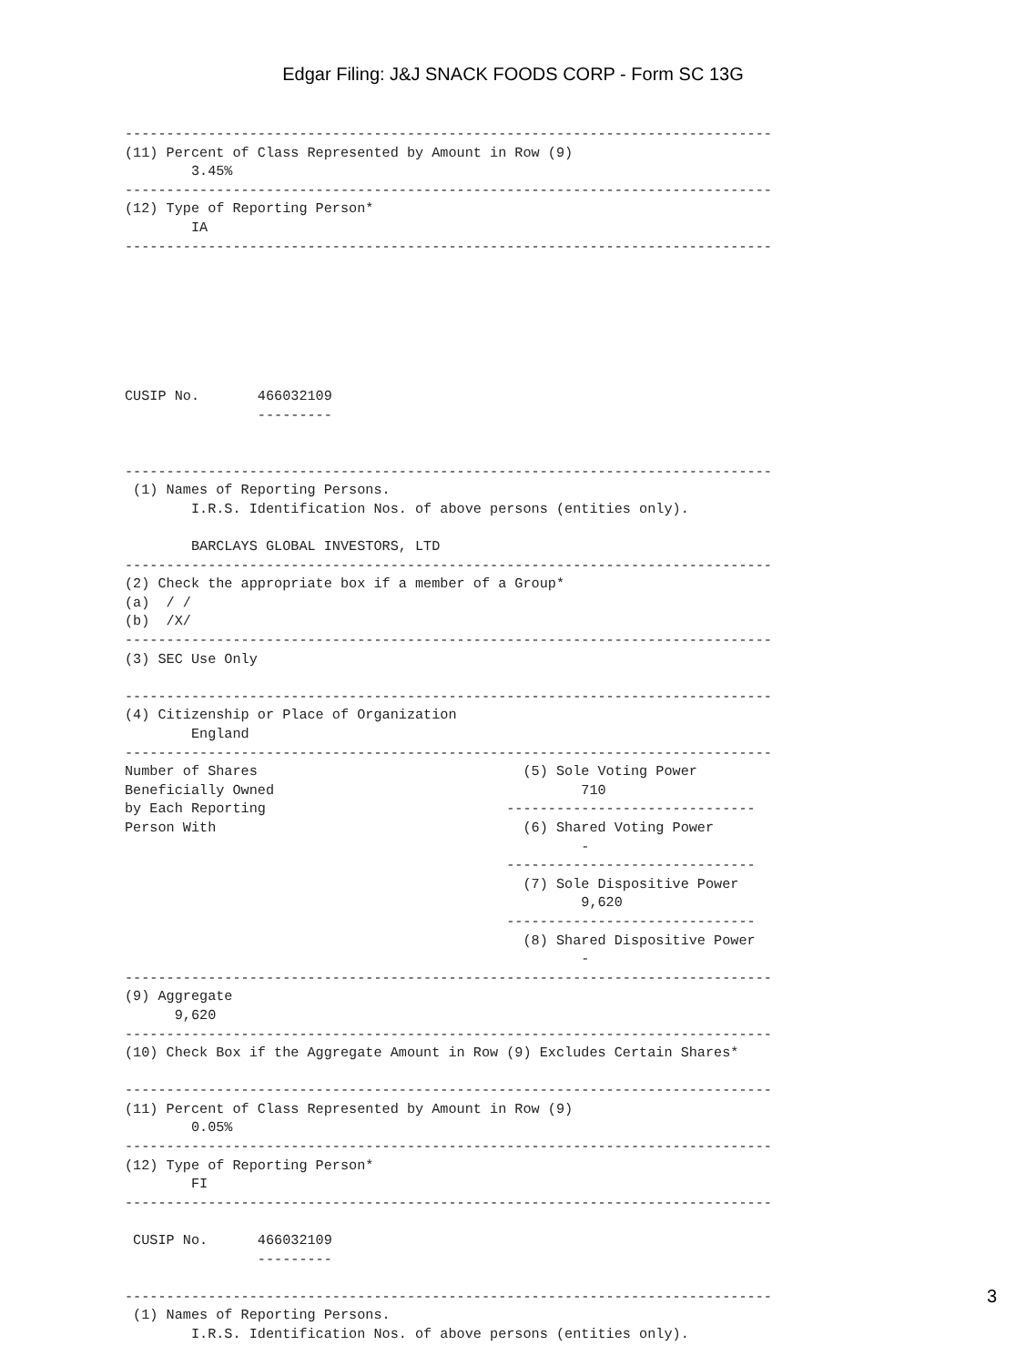Edgar Filing: J&J SNACK FOODS CORP - Form SC 13G
------------------------------------------------------------------------------
(11) Percent of Class Represented by Amount in Row (9)
        3.45%
------------------------------------------------------------------------------
(12) Type of Reporting Person*
        IA
------------------------------------------------------------------------------







CUSIP No.       466032109
                ---------


------------------------------------------------------------------------------
 (1) Names of Reporting Persons.
        I.R.S. Identification Nos. of above persons (entities only).

        BARCLAYS GLOBAL INVESTORS, LTD
------------------------------------------------------------------------------
(2) Check the appropriate box if a member of a Group*
(a)  / /
(b)  /X/
------------------------------------------------------------------------------
(3) SEC Use Only

------------------------------------------------------------------------------
(4) Citizenship or Place of Organization
        England
------------------------------------------------------------------------------
Number of Shares                                (5) Sole Voting Power
Beneficially Owned                                     710
by Each Reporting                             ------------------------------
Person With                                     (6) Shared Voting Power
                                                       -
                                              ------------------------------
                                                (7) Sole Dispositive Power
                                                       9,620
                                              ------------------------------
                                                (8) Shared Dispositive Power
                                                       -
------------------------------------------------------------------------------
(9) Aggregate
      9,620
------------------------------------------------------------------------------
(10) Check Box if the Aggregate Amount in Row (9) Excludes Certain Shares*

------------------------------------------------------------------------------
(11) Percent of Class Represented by Amount in Row (9)
        0.05%
------------------------------------------------------------------------------
(12) Type of Reporting Person*
        FI
------------------------------------------------------------------------------

 CUSIP No.      466032109
                ---------

------------------------------------------------------------------------------
 (1) Names of Reporting Persons.
        I.R.S. Identification Nos. of above persons (entities only).
3